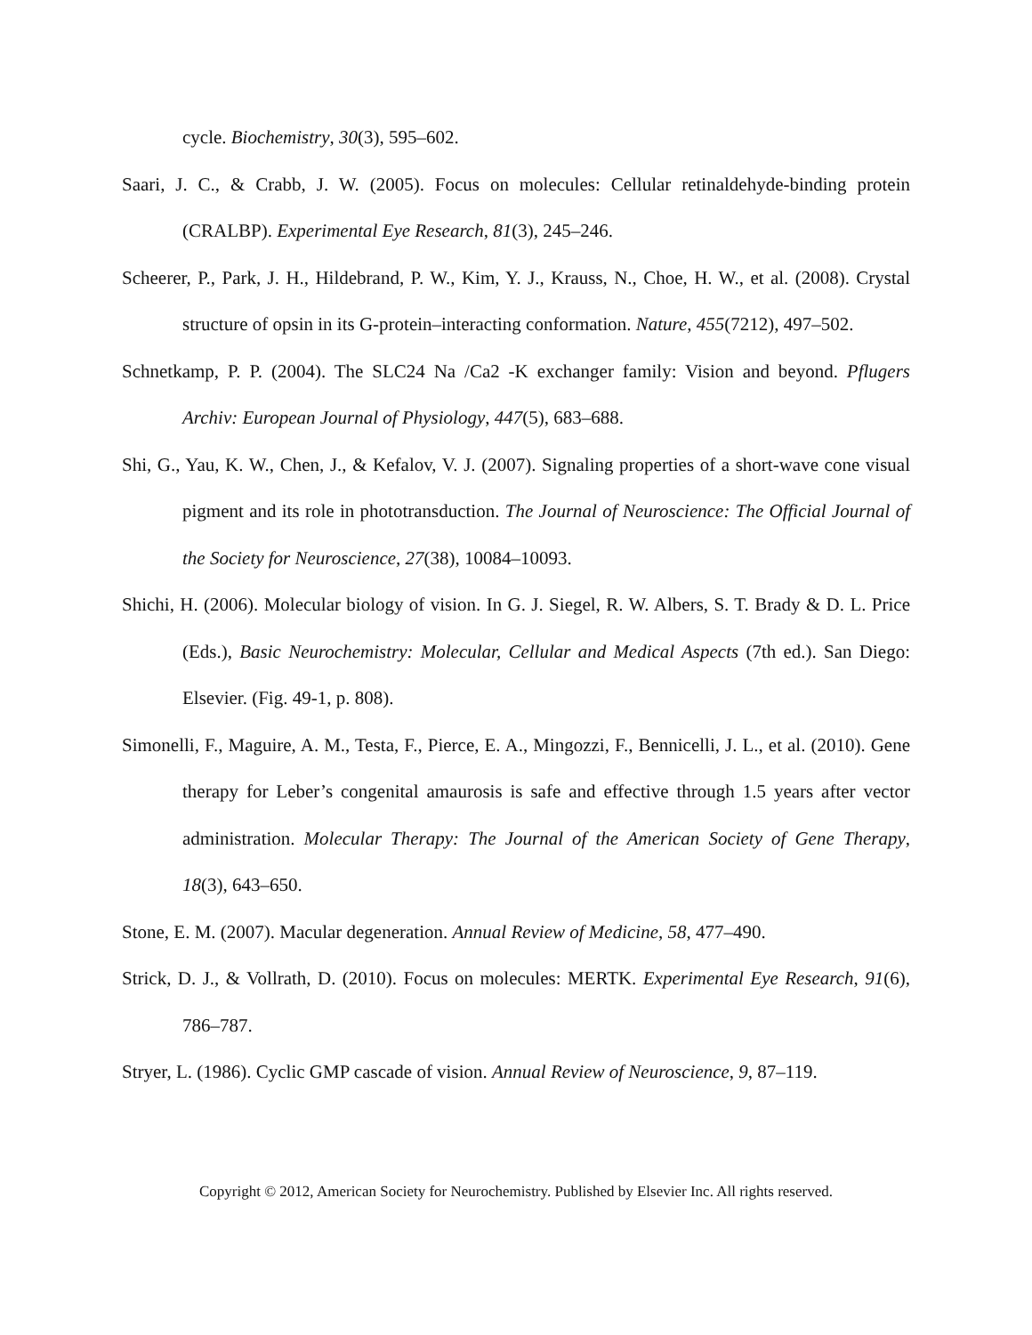cycle. Biochemistry, 30(3), 595–602.
Saari, J. C., & Crabb, J. W. (2005). Focus on molecules: Cellular retinaldehyde-binding protein (CRALBP). Experimental Eye Research, 81(3), 245–246.
Scheerer, P., Park, J. H., Hildebrand, P. W., Kim, Y. J., Krauss, N., Choe, H. W., et al. (2008). Crystal structure of opsin in its G-protein–interacting conformation. Nature, 455(7212), 497–502.
Schnetkamp, P. P. (2004). The SLC24 Na /Ca2 -K exchanger family: Vision and beyond. Pflugers Archiv: European Journal of Physiology, 447(5), 683–688.
Shi, G., Yau, K. W., Chen, J., & Kefalov, V. J. (2007). Signaling properties of a short-wave cone visual pigment and its role in phototransduction. The Journal of Neuroscience: The Official Journal of the Society for Neuroscience, 27(38), 10084–10093.
Shichi, H. (2006). Molecular biology of vision. In G. J. Siegel, R. W. Albers, S. T. Brady & D. L. Price (Eds.), Basic Neurochemistry: Molecular, Cellular and Medical Aspects (7th ed.). San Diego: Elsevier. (Fig. 49-1, p. 808).
Simonelli, F., Maguire, A. M., Testa, F., Pierce, E. A., Mingozzi, F., Bennicelli, J. L., et al. (2010). Gene therapy for Leber’s congenital amaurosis is safe and effective through 1.5 years after vector administration. Molecular Therapy: The Journal of the American Society of Gene Therapy, 18(3), 643–650.
Stone, E. M. (2007). Macular degeneration. Annual Review of Medicine, 58, 477–490.
Strick, D. J., & Vollrath, D. (2010). Focus on molecules: MERTK. Experimental Eye Research, 91(6), 786–787.
Stryer, L. (1986). Cyclic GMP cascade of vision. Annual Review of Neuroscience, 9, 87–119.
Copyright © 2012, American Society for Neurochemistry. Published by Elsevier Inc. All rights reserved.